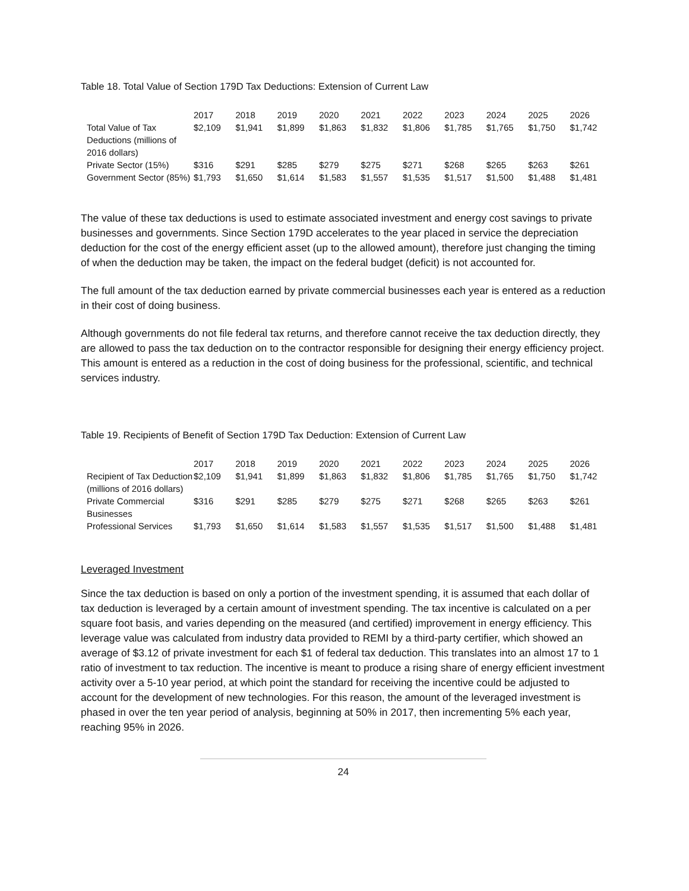Table 18. Total Value of Section 179D Tax Deductions: Extension of Current Law
| | 2017 | 2018 | 2019 | 2020 | 2021 | 2022 | 2023 | 2024 | 2025 | 2026 |
| --- | --- | --- | --- | --- | --- | --- | --- | --- | --- | --- |
| Total Value of Tax Deductions (millions of 2016 dollars) | $2,109 | $1,941 | $1,899 | $1,863 | $1,832 | $1,806 | $1,785 | $1,765 | $1,750 | $1,742 |
| Private Sector (15%) | $316 | $291 | $285 | $279 | $275 | $271 | $268 | $265 | $263 | $261 |
| Government Sector (85%) | $1,793 | $1,650 | $1,614 | $1,583 | $1,557 | $1,535 | $1,517 | $1,500 | $1,488 | $1,481 |
The value of these tax deductions is used to estimate associated investment and energy cost savings to private businesses and governments. Since Section 179D accelerates to the year placed in service the depreciation deduction for the cost of the energy efficient asset (up to the allowed amount), therefore just changing the timing of when the deduction may be taken, the impact on the federal budget (deficit) is not accounted for.
The full amount of the tax deduction earned by private commercial businesses each year is entered as a reduction in their cost of doing business.
Although governments do not file federal tax returns, and therefore cannot receive the tax deduction directly, they are allowed to pass the tax deduction on to the contractor responsible for designing their energy efficiency project. This amount is entered as a reduction in the cost of doing business for the professional, scientific, and technical services industry.
Table 19. Recipients of Benefit of Section 179D Tax Deduction: Extension of Current Law
| | 2017 | 2018 | 2019 | 2020 | 2021 | 2022 | 2023 | 2024 | 2025 | 2026 |
| --- | --- | --- | --- | --- | --- | --- | --- | --- | --- | --- |
| Recipient of Tax Deduction (millions of 2016 dollars) | $2,109 | $1,941 | $1,899 | $1,863 | $1,832 | $1,806 | $1,785 | $1,765 | $1,750 | $1,742 |
| Private Commercial Businesses | $316 | $291 | $285 | $279 | $275 | $271 | $268 | $265 | $263 | $261 |
| Professional Services | $1,793 | $1,650 | $1,614 | $1,583 | $1,557 | $1,535 | $1,517 | $1,500 | $1,488 | $1,481 |
Leveraged Investment
Since the tax deduction is based on only a portion of the investment spending, it is assumed that each dollar of tax deduction is leveraged by a certain amount of investment spending. The tax incentive is calculated on a per square foot basis, and varies depending on the measured (and certified) improvement in energy efficiency. This leverage value was calculated from industry data provided to REMI by a third-party certifier, which showed an average of $3.12 of private investment for each $1 of federal tax deduction. This translates into an almost 17 to 1 ratio of investment to tax reduction. The incentive is meant to produce a rising share of energy efficient investment activity over a 5-10 year period, at which point the standard for receiving the incentive could be adjusted to account for the development of new technologies. For this reason, the amount of the leveraged investment is phased in over the ten year period of analysis, beginning at 50% in 2017, then incrementing 5% each year, reaching 95% in 2026.
24